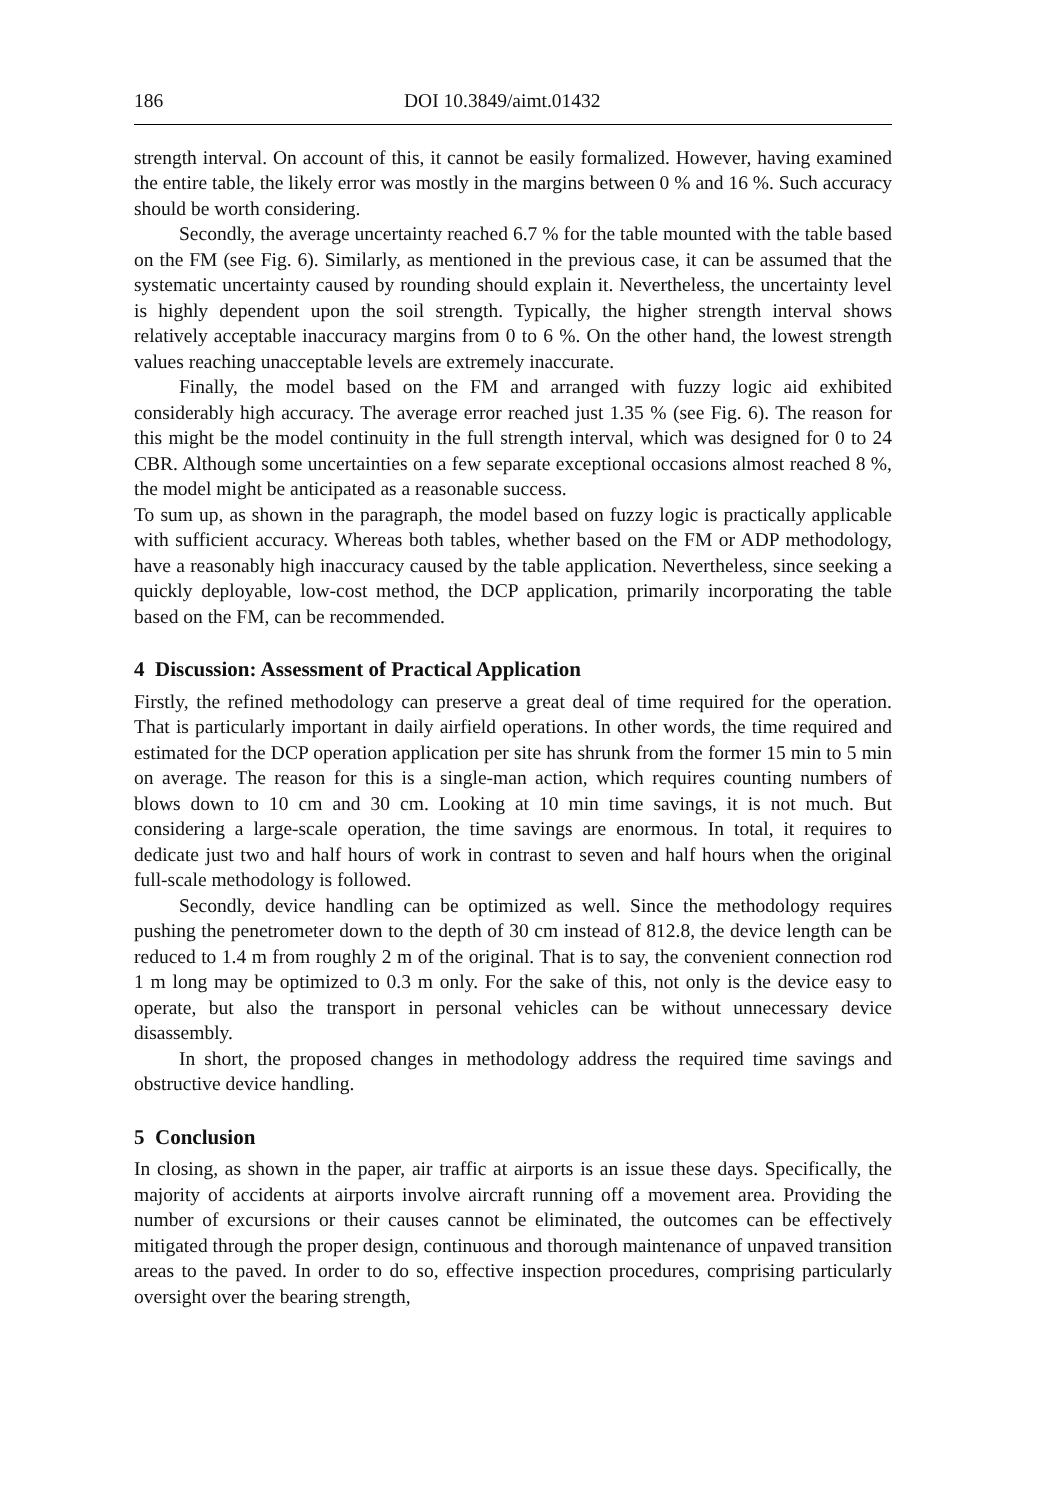186 DOI 10.3849/aimt.01432
strength interval. On account of this, it cannot be easily formalized. However, having examined the entire table, the likely error was mostly in the margins between 0 % and 16 %. Such accuracy should be worth considering.
Secondly, the average uncertainty reached 6.7 % for the table mounted with the table based on the FM (see Fig. 6). Similarly, as mentioned in the previous case, it can be assumed that the systematic uncertainty caused by rounding should explain it. Nevertheless, the uncertainty level is highly dependent upon the soil strength. Typically, the higher strength interval shows relatively acceptable inaccuracy margins from 0 to 6 %. On the other hand, the lowest strength values reaching unacceptable levels are extremely inaccurate.
Finally, the model based on the FM and arranged with fuzzy logic aid exhibited considerably high accuracy. The average error reached just 1.35 % (see Fig. 6). The reason for this might be the model continuity in the full strength interval, which was designed for 0 to 24 CBR. Although some uncertainties on a few separate exceptional occasions almost reached 8 %, the model might be anticipated as a reasonable success.
To sum up, as shown in the paragraph, the model based on fuzzy logic is practically applicable with sufficient accuracy. Whereas both tables, whether based on the FM or ADP methodology, have a reasonably high inaccuracy caused by the table application. Nevertheless, since seeking a quickly deployable, low-cost method, the DCP application, primarily incorporating the table based on the FM, can be recommended.
4 Discussion: Assessment of Practical Application
Firstly, the refined methodology can preserve a great deal of time required for the operation. That is particularly important in daily airfield operations. In other words, the time required and estimated for the DCP operation application per site has shrunk from the former 15 min to 5 min on average. The reason for this is a single-man action, which requires counting numbers of blows down to 10 cm and 30 cm. Looking at 10 min time savings, it is not much. But considering a large-scale operation, the time savings are enormous. In total, it requires to dedicate just two and half hours of work in contrast to seven and half hours when the original full-scale methodology is followed.
Secondly, device handling can be optimized as well. Since the methodology requires pushing the penetrometer down to the depth of 30 cm instead of 812.8, the device length can be reduced to 1.4 m from roughly 2 m of the original. That is to say, the convenient connection rod 1 m long may be optimized to 0.3 m only. For the sake of this, not only is the device easy to operate, but also the transport in personal vehicles can be without unnecessary device disassembly.
In short, the proposed changes in methodology address the required time savings and obstructive device handling.
5 Conclusion
In closing, as shown in the paper, air traffic at airports is an issue these days. Specifically, the majority of accidents at airports involve aircraft running off a movement area. Providing the number of excursions or their causes cannot be eliminated, the outcomes can be effectively mitigated through the proper design, continuous and thorough maintenance of unpaved transition areas to the paved. In order to do so, effective inspection procedures, comprising particularly oversight over the bearing strength,